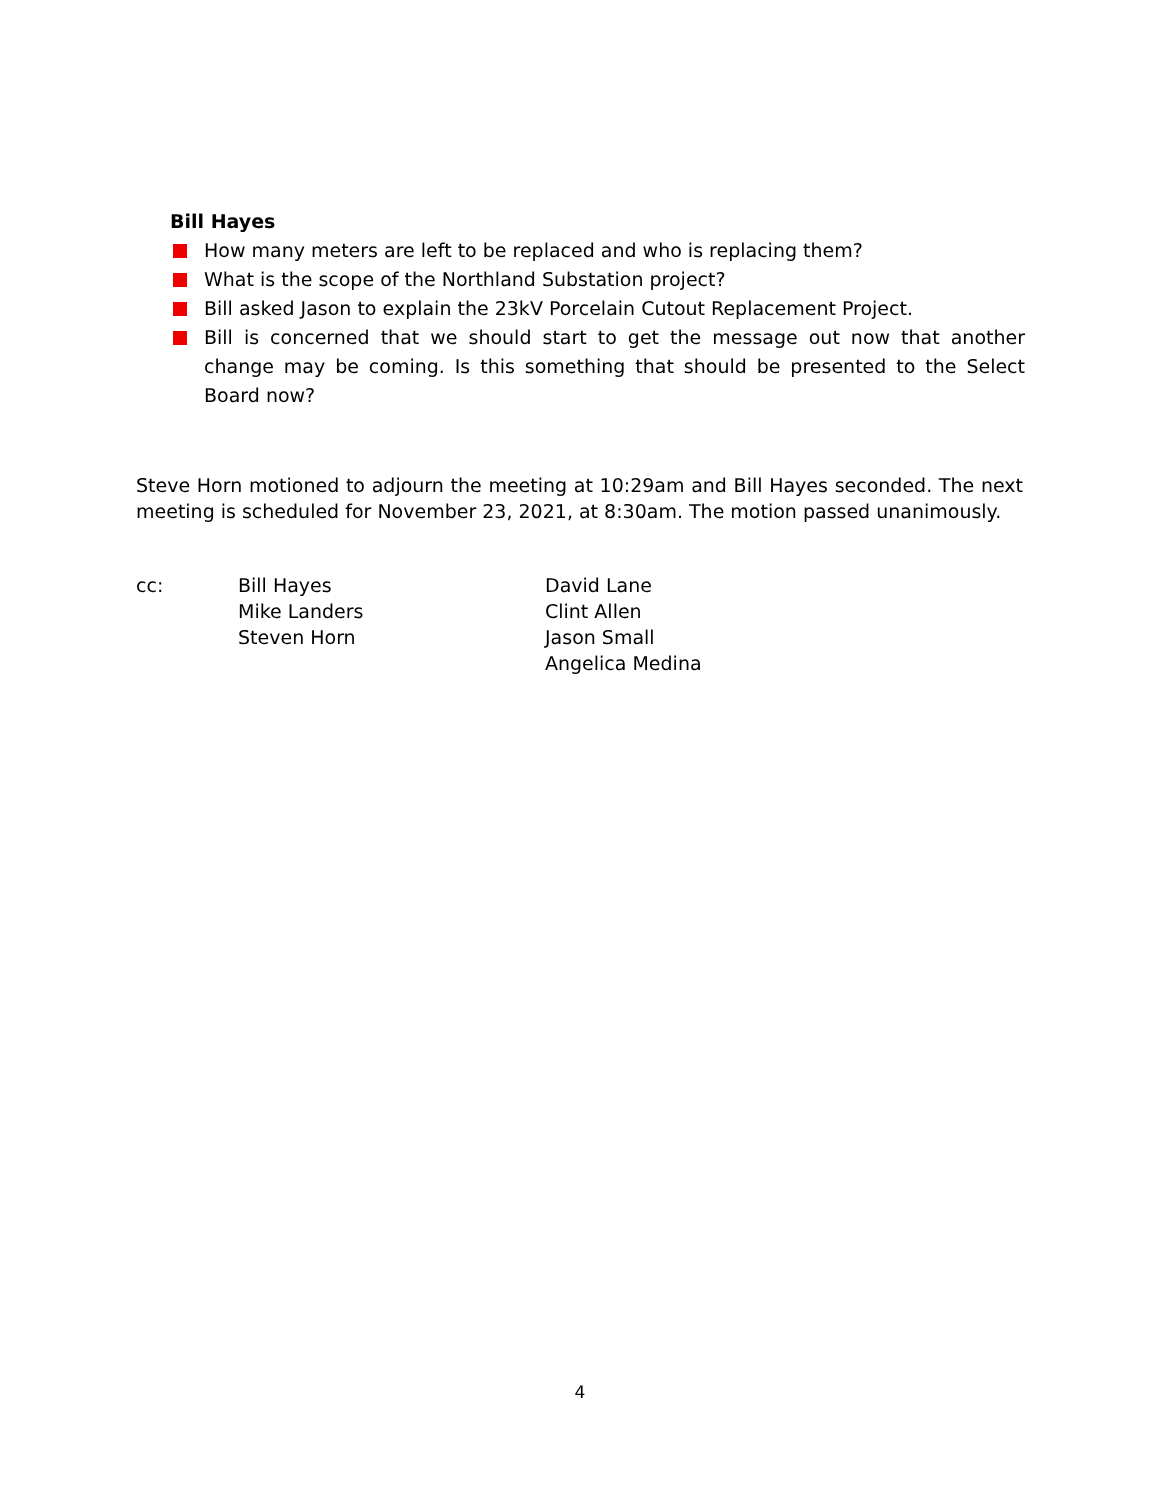Bill Hayes
How many meters are left to be replaced and who is replacing them?
What is the scope of the Northland Substation project?
Bill asked Jason to explain the 23kV Porcelain Cutout Replacement Project.
Bill is concerned that we should start to get the message out now that another change may be coming. Is this something that should be presented to the Select Board now?
Steve Horn motioned to adjourn the meeting at 10:29am and Bill Hayes seconded. The next meeting is scheduled for November 23, 2021, at 8:30am. The motion passed unanimously.
cc: Bill Hayes
Mike Landers
Steven Horn
David Lane
Clint Allen
Jason Small
Angelica Medina
4